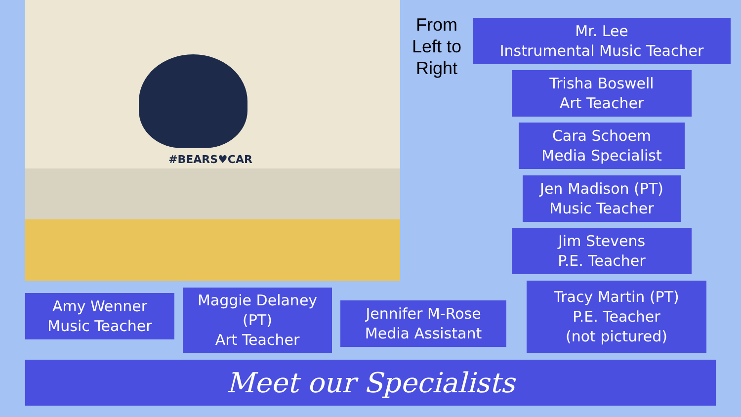#BEARS♥CAR
From Left to Right
Mr. Lee
Instrumental Music Teacher
Trisha Boswell
Art Teacher
Cara Schoem
Media Specialist
Jen Madison (PT)
Music Teacher
Jim Stevens
P.E. Teacher
Tracy Martin (PT)
P.E. Teacher
(not pictured)
Amy Wenner
Music Teacher
Maggie Delaney (PT)
Art Teacher
Jennifer M-Rose
Media Assistant
Meet our Specialists